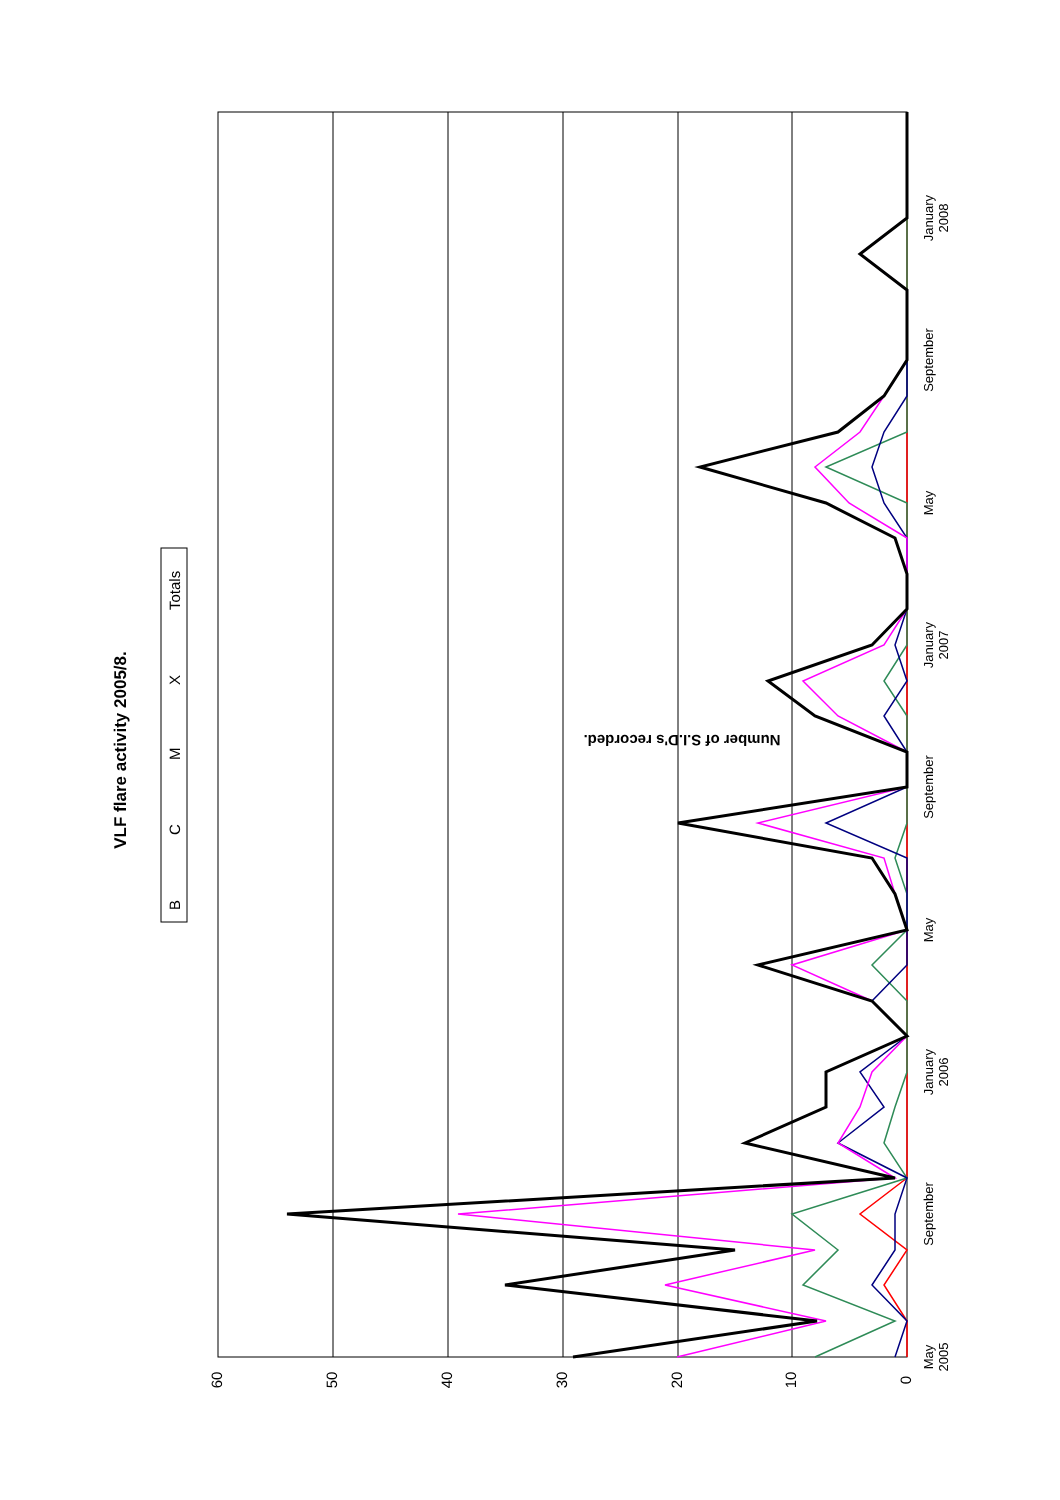VLF flare activity 2005/8.
B
C
M
X
Totals
Number of S.I.D's recorded.
60
50
40
30
20
10
0
May
2005
September
January
2006
May
September
January
2007
May
September
January
2008